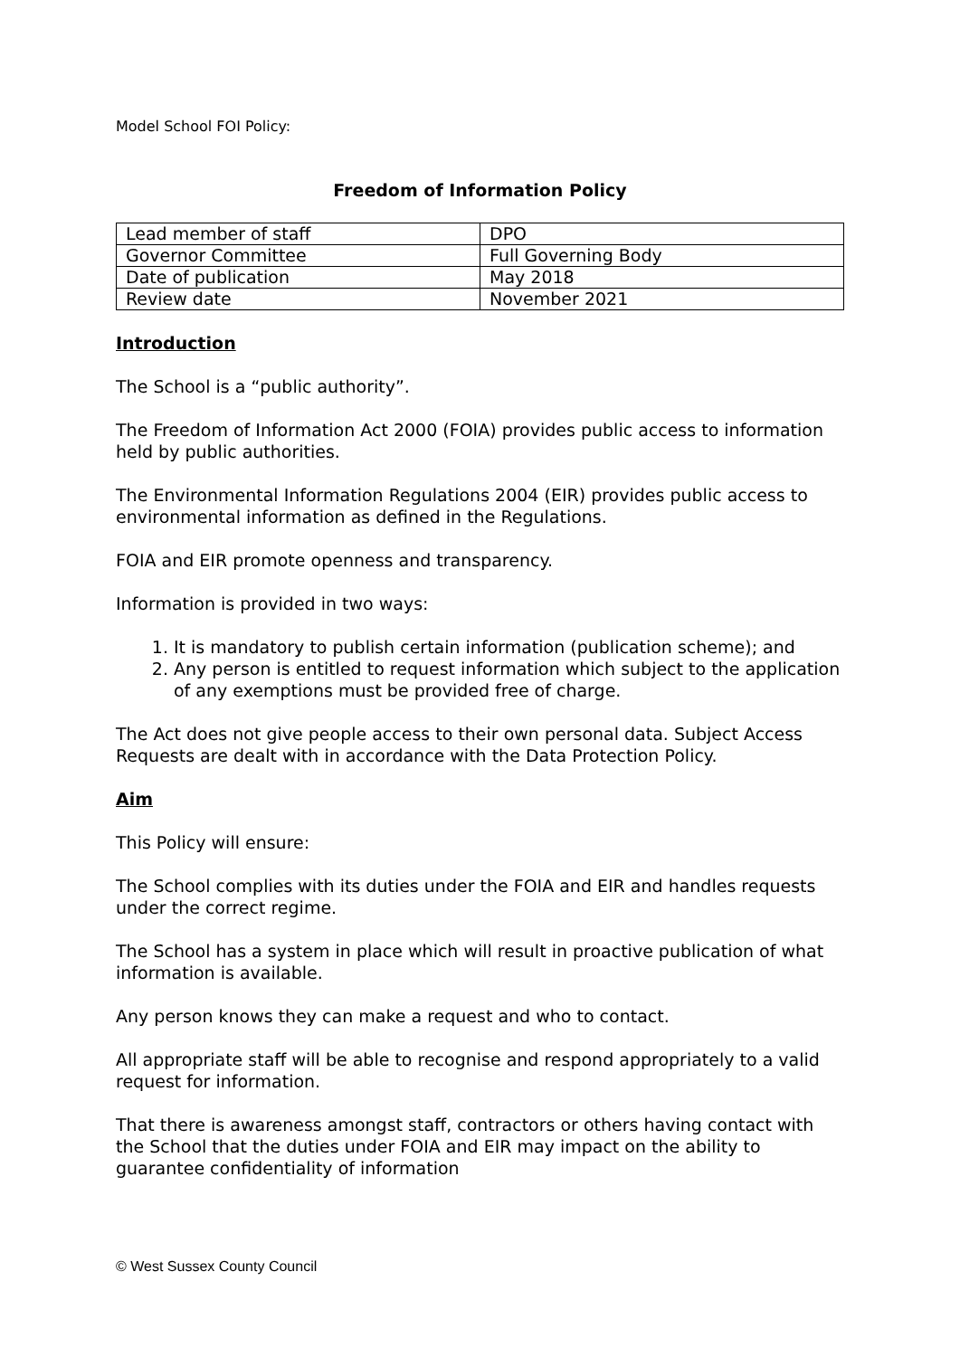Model School FOI Policy:
Freedom of Information Policy
| Lead member of staff | DPO |
| Governor Committee | Full Governing Body |
| Date of publication | May 2018 |
| Review date | November 2021 |
Introduction
The School is a “public authority”.
The Freedom of Information Act 2000 (FOIA) provides public access to information held by public authorities.
The Environmental Information Regulations 2004 (EIR) provides public access to environmental information as defined in the Regulations.
FOIA and EIR promote openness and transparency.
Information is provided in two ways:
1. It is mandatory to publish certain information (publication scheme); and
2. Any person is entitled to request information which subject to the application of any exemptions must be provided free of charge.
The Act does not give people access to their own personal data. Subject Access Requests are dealt with in accordance with the Data Protection Policy.
Aim
This Policy will ensure:
The School complies with its duties under the FOIA and EIR and handles requests under the correct regime.
The School has a system in place which will result in proactive publication of what information is available.
Any person knows they can make a request and who to contact.
All appropriate staff will be able to recognise and respond appropriately to a valid request for information.
That there is awareness amongst staff, contractors or others having contact with the School that the duties under FOIA and EIR may impact on the ability to guarantee confidentiality of information
© West Sussex County Council